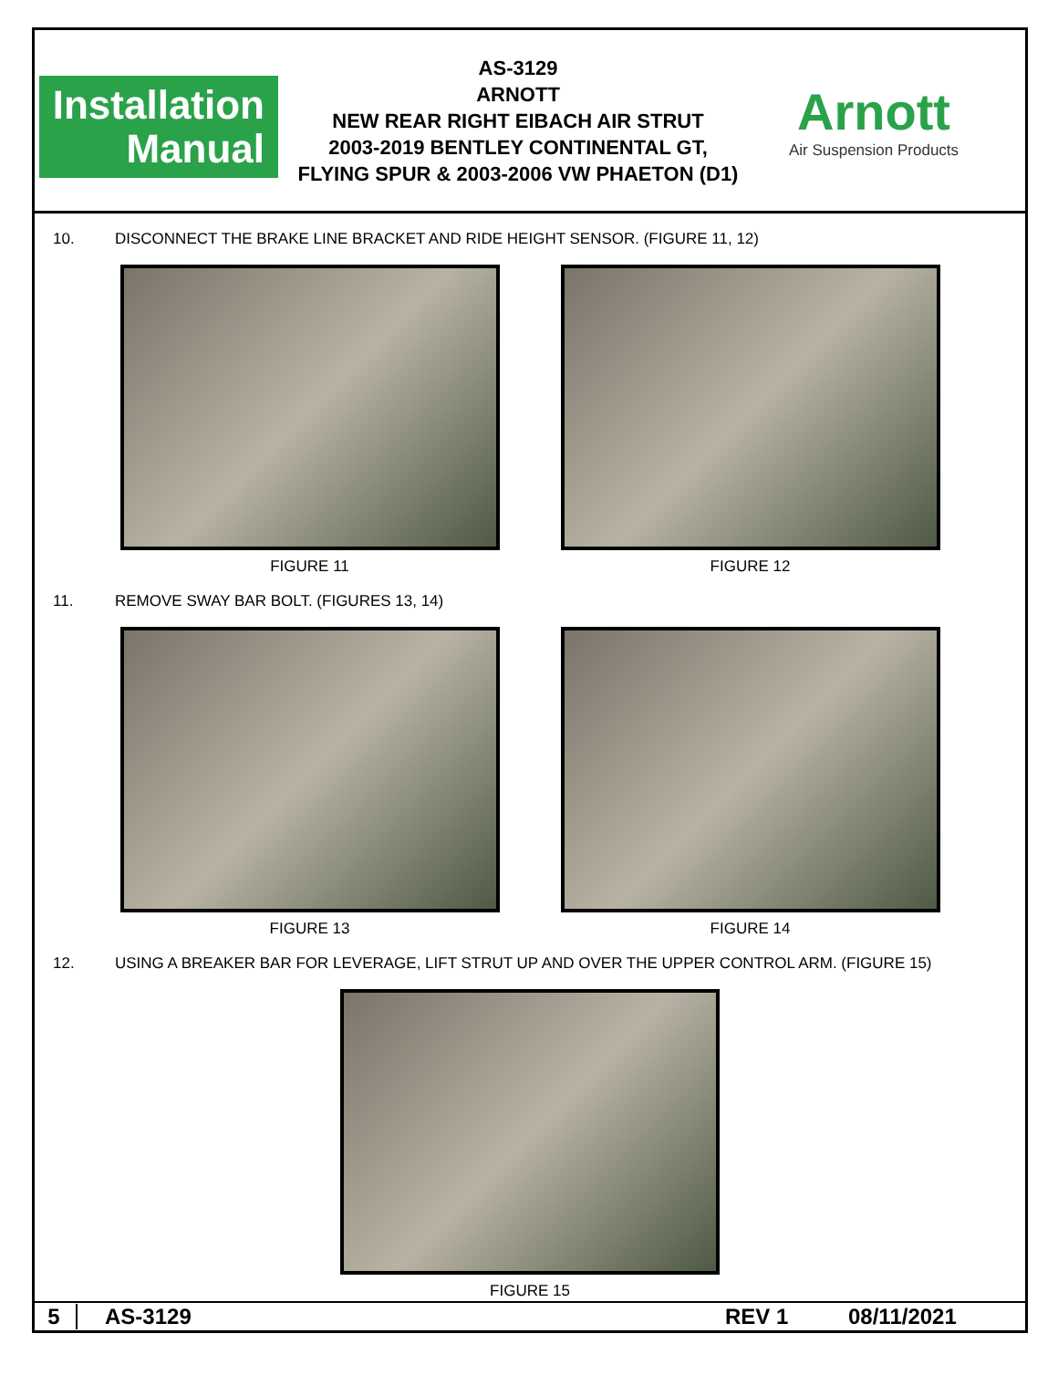Installation
Manual
AS-3129
ARNOTT
NEW REAR RIGHT EIBACH AIR STRUT
2003-2019 BENTLEY CONTINENTAL GT,
FLYING SPUR & 2003-2006 VW PHAETON (D1)
Arnott
Air Suspension Products
10. DISCONNECT THE BRAKE LINE BRACKET AND RIDE HEIGHT SENSOR. (FIGURE 11, 12)
FIGURE 11 FIGURE 12
11. REMOVE SWAY BAR BOLT. (FIGURES 13, 14)
FIGURE 13 FIGURE 14
12. USING A BREAKER BAR FOR LEVERAGE, LIFT STRUT UP AND OVER THE UPPER CONTROL ARM. (FIGURE 15)
FIGURE 15
5 AS-3129 REV 1 08/11/2021